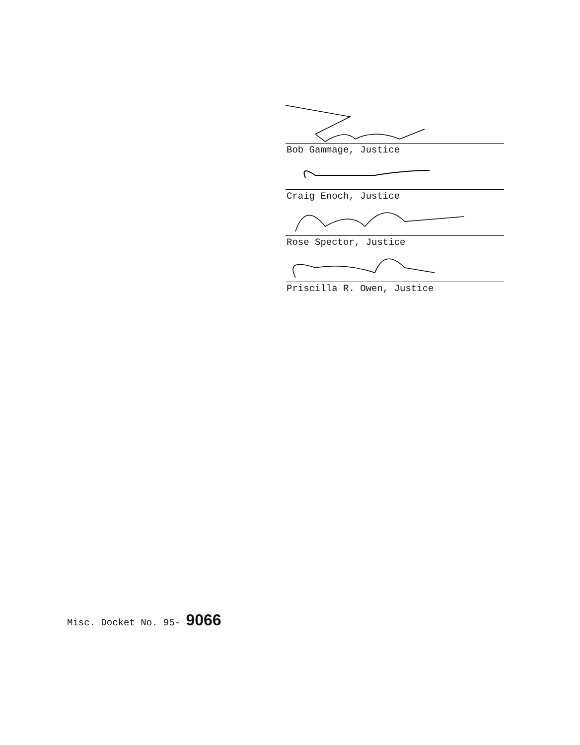Bob Gammage, Justice
Craig Enoch, Justice
Rose Spector, Justice
Priscilla R. Owen, Justice
Misc. Docket No. 95- 9066